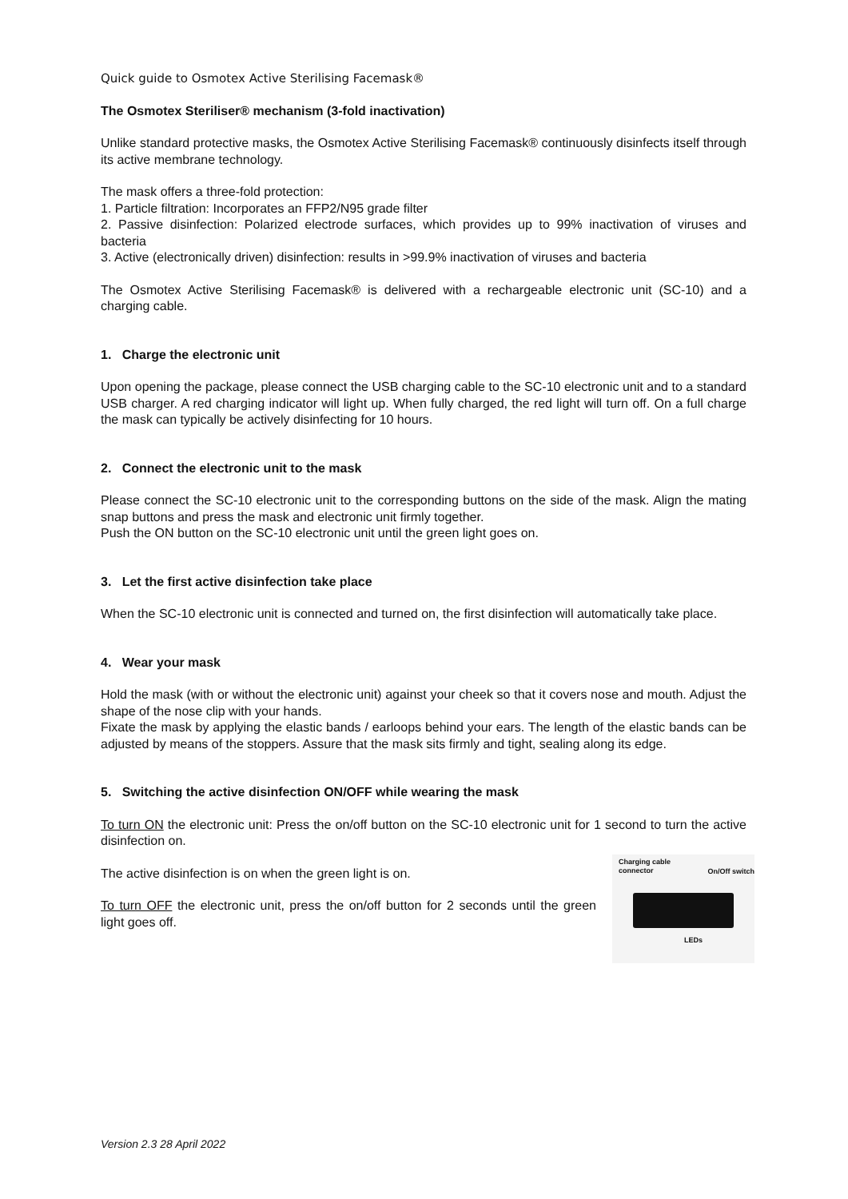Quick guide to Osmotex Active Sterilising Facemask®
The Osmotex Steriliser® mechanism (3-fold inactivation)
Unlike standard protective masks, the Osmotex Active Sterilising Facemask® continuously disinfects itself through its active membrane technology.
The mask offers a three-fold protection:
1. Particle filtration: Incorporates an FFP2/N95 grade filter
2. Passive disinfection: Polarized electrode surfaces, which provides up to 99% inactivation of viruses and bacteria
3. Active (electronically driven) disinfection: results in >99.9% inactivation of viruses and bacteria
The Osmotex Active Sterilising Facemask® is delivered with a rechargeable electronic unit (SC-10) and a charging cable.
1. Charge the electronic unit
Upon opening the package, please connect the USB charging cable to the SC-10 electronic unit and to a standard USB charger. A red charging indicator will light up. When fully charged, the red light will turn off. On a full charge the mask can typically be actively disinfecting for 10 hours.
2. Connect the electronic unit to the mask
Please connect the SC-10 electronic unit to the corresponding buttons on the side of the mask. Align the mating snap buttons and press the mask and electronic unit firmly together.
Push the ON button on the SC-10 electronic unit until the green light goes on.
3. Let the first active disinfection take place
When the SC-10 electronic unit is connected and turned on, the first disinfection will automatically take place.
4. Wear your mask
Hold the mask (with or without the electronic unit) against your cheek so that it covers nose and mouth. Adjust the shape of the nose clip with your hands.
Fixate the mask by applying the elastic bands / earloops behind your ears. The length of the elastic bands can be adjusted by means of the stoppers. Assure that the mask sits firmly and tight, sealing along its edge.
5. Switching the active disinfection ON/OFF while wearing the mask
To turn ON the electronic unit: Press the on/off button on the SC-10 electronic unit for 1 second to turn the active disinfection on.
Charging cable
connector
On/Off switch
LEDs
The active disinfection is on when the green light is on.
To turn OFF the electronic unit, press the on/off button for 2 seconds until the green light goes off.
Version 2.3 28 April 2022